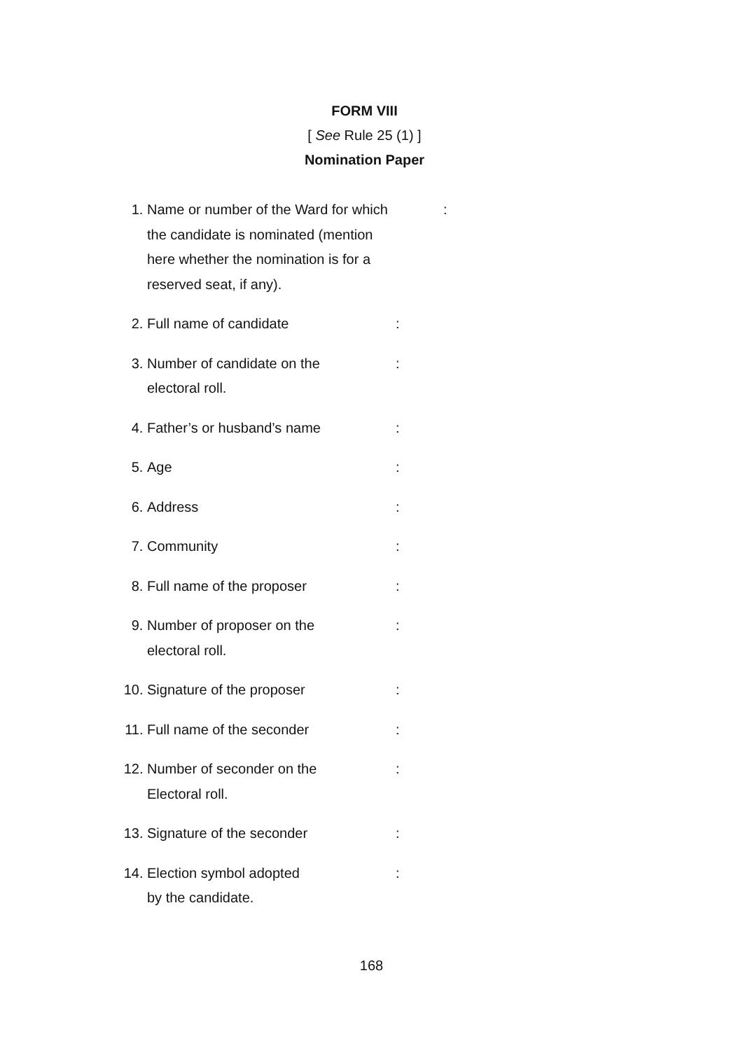FORM VIII
[ See Rule 25 (1) ]
Nomination Paper
| 1. | Name or number of the Ward for which the candidate is nominated (mention here whether the nomination is for a reserved seat, if any). | : |
| 2. | Full name of candidate | : |
| 3. | Number of candidate on the electoral roll. | : |
| 4. | Father’s or husband’s name | : |
| 5. | Age | : |
| 6. | Address | : |
| 7. | Community | : |
| 8. | Full name of the proposer | : |
| 9. | Number of proposer on the electoral roll. | : |
| 10. | Signature of the proposer | : |
| 11. | Full name of the seconder | : |
| 12. | Number of seconder on the Electoral roll. | : |
| 13. | Signature of the seconder | : |
| 14. | Election symbol adopted by the candidate. | : |
168